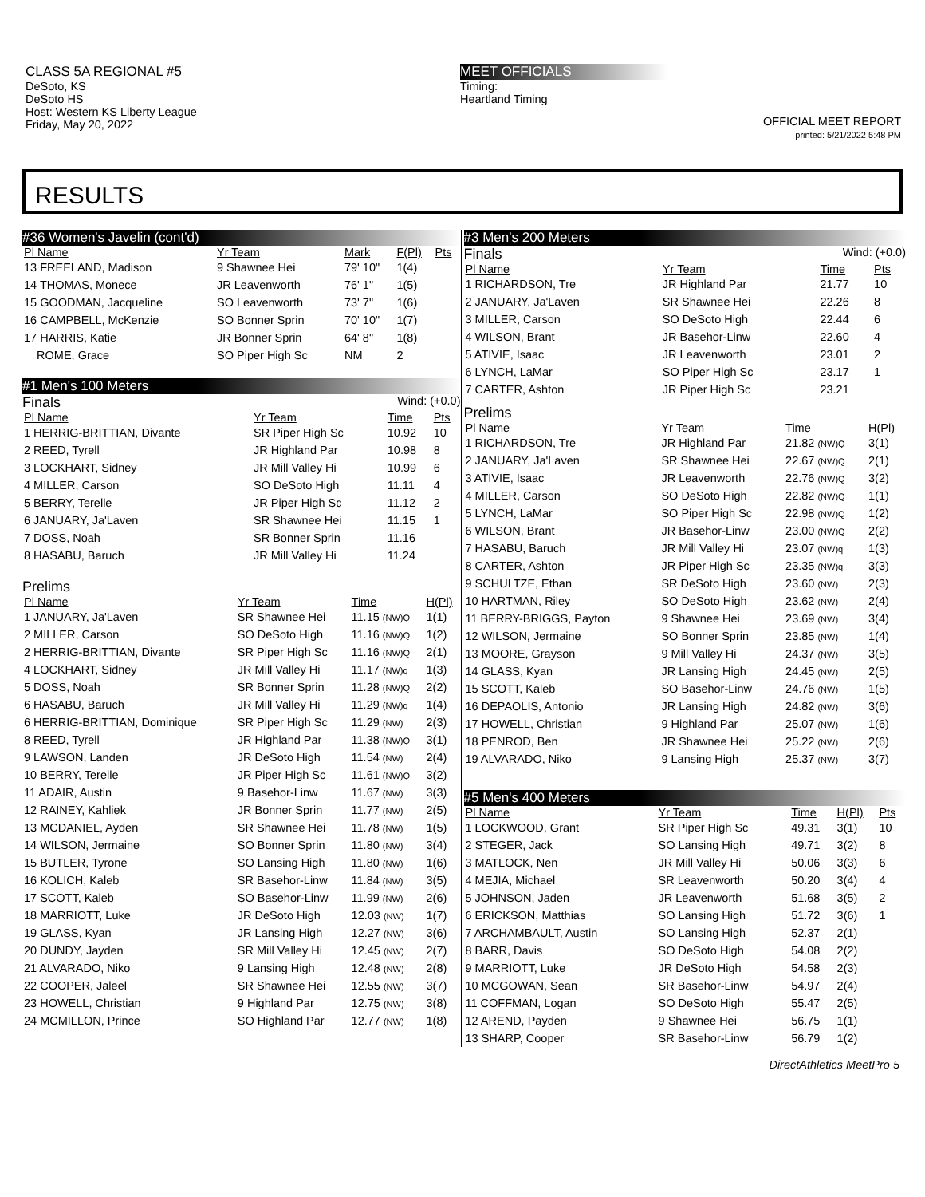CLASS 5A REGIONAL #5
DeSoto, KS
DeSoto HS
Host: Western KS Liberty League
Friday, May 20, 2022
MEET OFFICIALS
Timing:
Heartland Timing
OFFICIAL MEET REPORT
printed: 5/21/2022 5:48 PM
RESULTS
#36 Women's Javelin (cont'd)
| Pl Name | Yr Team | Mark | F(Pl) | Pts |
| --- | --- | --- | --- | --- |
| 13 FREELAND, Madison | 9 Shawnee Hei | 79' 10" | 1(4) | |
| 14 THOMAS, Monece | JR Leavenworth | 76' 1" | 1(5) | |
| 15 GOODMAN, Jacqueline | SO Leavenworth | 73' 7" | 1(6) | |
| 16 CAMPBELL, McKenzie | SO Bonner Sprin | 70' 10" | 1(7) | |
| 17 HARRIS, Katie | JR Bonner Sprin | 64' 8" | 1(8) | |
| ROME, Grace | SO Piper High Sc | NM | 2 | |
#1 Men's 100 Meters
Finals Wind: (+0.0)
| Pl Name | Yr Team | Time | Pts |
| --- | --- | --- | --- |
| 1 HERRIG-BRITTIAN, Divante | SR Piper High Sc | 10.92 | 10 |
| 2 REED, Tyrell | JR Highland Par | 10.98 | 8 |
| 3 LOCKHART, Sidney | JR Mill Valley Hi | 10.99 | 6 |
| 4 MILLER, Carson | SO DeSoto High | 11.11 | 4 |
| 5 BERRY, Terelle | JR Piper High Sc | 11.12 | 2 |
| 6 JANUARY, Ja'Laven | SR Shawnee Hei | 11.15 | 1 |
| 7 DOSS, Noah | SR Bonner Sprin | 11.16 | |
| 8 HASABU, Baruch | JR Mill Valley Hi | 11.24 | |
Prelims
| Pl Name | Yr Team | Time | H(Pl) |
| --- | --- | --- | --- |
| 1 JANUARY, Ja'Laven | SR Shawnee Hei | 11.15 (NW)Q | 1(1) |
| 2 MILLER, Carson | SO DeSoto High | 11.16 (NW)Q | 1(2) |
| 2 HERRIG-BRITTIAN, Divante | SR Piper High Sc | 11.16 (NW)Q | 2(1) |
| 4 LOCKHART, Sidney | JR Mill Valley Hi | 11.17 (NW)q | 1(3) |
| 5 DOSS, Noah | SR Bonner Sprin | 11.28 (NW)Q | 2(2) |
| 6 HASABU, Baruch | JR Mill Valley Hi | 11.29 (NW)q | 1(4) |
| 6 HERRIG-BRITTIAN, Dominique | SR Piper High Sc | 11.29 (NW) | 2(3) |
| 8 REED, Tyrell | JR Highland Par | 11.38 (NW)Q | 3(1) |
| 9 LAWSON, Landen | JR DeSoto High | 11.54 (NW) | 2(4) |
| 10 BERRY, Terelle | JR Piper High Sc | 11.61 (NW)Q | 3(2) |
| 11 ADAIR, Austin | 9 Basehor-Linw | 11.67 (NW) | 3(3) |
| 12 RAINEY, Kahliek | JR Bonner Sprin | 11.77 (NW) | 2(5) |
| 13 MCDANIEL, Ayden | SR Shawnee Hei | 11.78 (NW) | 1(5) |
| 14 WILSON, Jermaine | SO Bonner Sprin | 11.80 (NW) | 3(4) |
| 15 BUTLER, Tyrone | SO Lansing High | 11.80 (NW) | 1(6) |
| 16 KOLICH, Kaleb | SR Basehor-Linw | 11.84 (NW) | 3(5) |
| 17 SCOTT, Kaleb | SO Basehor-Linw | 11.99 (NW) | 2(6) |
| 18 MARRIOTT, Luke | JR DeSoto High | 12.03 (NW) | 1(7) |
| 19 GLASS, Kyan | JR Lansing High | 12.27 (NW) | 3(6) |
| 20 DUNDY, Jayden | SR Mill Valley Hi | 12.45 (NW) | 2(7) |
| 21 ALVARADO, Niko | 9 Lansing High | 12.48 (NW) | 2(8) |
| 22 COOPER, Jaleel | SR Shawnee Hei | 12.55 (NW) | 3(7) |
| 23 HOWELL, Christian | 9 Highland Par | 12.75 (NW) | 3(8) |
| 24 MCMILLON, Prince | SO Highland Par | 12.77 (NW) | 1(8) |
#3 Men's 200 Meters
Finals Wind: (+0.0)
| Pl Name | Yr Team | Time | Pts |
| --- | --- | --- | --- |
| 1 RICHARDSON, Tre | JR Highland Par | 21.77 | 10 |
| 2 JANUARY, Ja'Laven | SR Shawnee Hei | 22.26 | 8 |
| 3 MILLER, Carson | SO DeSoto High | 22.44 | 6 |
| 4 WILSON, Brant | JR Basehor-Linw | 22.60 | 4 |
| 5 ATIVIE, Isaac | JR Leavenworth | 23.01 | 2 |
| 6 LYNCH, LaMar | SO Piper High Sc | 23.17 | 1 |
| 7 CARTER, Ashton | JR Piper High Sc | 23.21 | |
Prelims
| Pl Name | Yr Team | Time | H(Pl) |
| --- | --- | --- | --- |
| 1 RICHARDSON, Tre | JR Highland Par | 21.82 (NW)Q | 3(1) |
| 2 JANUARY, Ja'Laven | SR Shawnee Hei | 22.67 (NW)Q | 2(1) |
| 3 ATIVIE, Isaac | JR Leavenworth | 22.76 (NW)Q | 3(2) |
| 4 MILLER, Carson | SO DeSoto High | 22.82 (NW)Q | 1(1) |
| 5 LYNCH, LaMar | SO Piper High Sc | 22.98 (NW)Q | 1(2) |
| 6 WILSON, Brant | JR Basehor-Linw | 23.00 (NW)Q | 2(2) |
| 7 HASABU, Baruch | JR Mill Valley Hi | 23.07 (NW)q | 1(3) |
| 8 CARTER, Ashton | JR Piper High Sc | 23.35 (NW)q | 3(3) |
| 9 SCHULTZE, Ethan | SR DeSoto High | 23.60 (NW) | 2(3) |
| 10 HARTMAN, Riley | SO DeSoto High | 23.62 (NW) | 2(4) |
| 11 BERRY-BRIGGS, Payton | 9 Shawnee Hei | 23.69 (NW) | 3(4) |
| 12 WILSON, Jermaine | SO Bonner Sprin | 23.85 (NW) | 1(4) |
| 13 MOORE, Grayson | 9 Mill Valley Hi | 24.37 (NW) | 3(5) |
| 14 GLASS, Kyan | JR Lansing High | 24.45 (NW) | 2(5) |
| 15 SCOTT, Kaleb | SO Basehor-Linw | 24.76 (NW) | 1(5) |
| 16 DEPAOLIS, Antonio | JR Lansing High | 24.82 (NW) | 3(6) |
| 17 HOWELL, Christian | 9 Highland Par | 25.07 (NW) | 1(6) |
| 18 PENROD, Ben | JR Shawnee Hei | 25.22 (NW) | 2(6) |
| 19 ALVARADO, Niko | 9 Lansing High | 25.37 (NW) | 3(7) |
#5 Men's 400 Meters
| Pl Name | Yr Team | Time | H(Pl) | Pts |
| --- | --- | --- | --- | --- |
| 1 LOCKWOOD, Grant | SR Piper High Sc | 49.31 | 3(1) | 10 |
| 2 STEGER, Jack | SO Lansing High | 49.71 | 3(2) | 8 |
| 3 MATLOCK, Nen | JR Mill Valley Hi | 50.06 | 3(3) | 6 |
| 4 MEJIA, Michael | SR Leavenworth | 50.20 | 3(4) | 4 |
| 5 JOHNSON, Jaden | JR Leavenworth | 51.68 | 3(5) | 2 |
| 6 ERICKSON, Matthias | SO Lansing High | 51.72 | 3(6) | 1 |
| 7 ARCHAMBAULT, Austin | SO Lansing High | 52.37 | 2(1) | |
| 8 BARR, Davis | SO DeSoto High | 54.08 | 2(2) | |
| 9 MARRIOTT, Luke | JR DeSoto High | 54.58 | 2(3) | |
| 10 MCGOWAN, Sean | SR Basehor-Linw | 54.97 | 2(4) | |
| 11 COFFMAN, Logan | SO DeSoto High | 55.47 | 2(5) | |
| 12 AREND, Payden | 9 Shawnee Hei | 56.75 | 1(1) | |
| 13 SHARP, Cooper | SR Basehor-Linw | 56.79 | 1(2) | |
DirectAthletics MeetPro 5